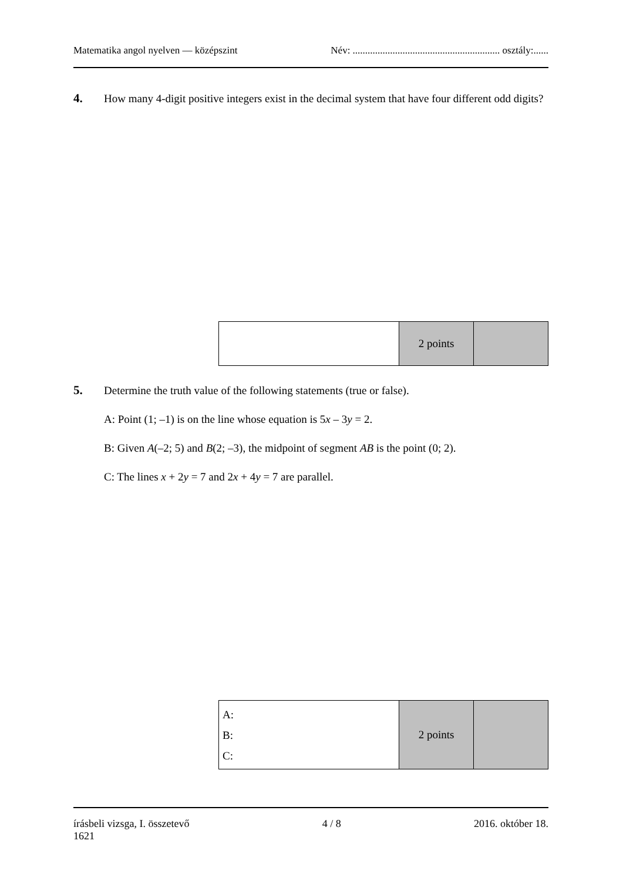Matematika angol nyelven — középszint Név: ........................................................... osztály:......
4.
How many 4-digit positive integers exist in the decimal system that have four different odd digits?
| | 2 points | |
5.
Determine the truth value of the following statements (true or false).
A: Point (1; –1) is on the line whose equation is 5x – 3y = 2.
B: Given A(–2; 5) and B(2; –3), the midpoint of segment AB is the point (0; 2).
C: The lines x + 2y = 7 and 2x + 4y = 7 are parallel.
| A: B: C: | 2 points | |
írásbeli vizsga, I. összetevő
1621 4 / 8 2016. október 18.